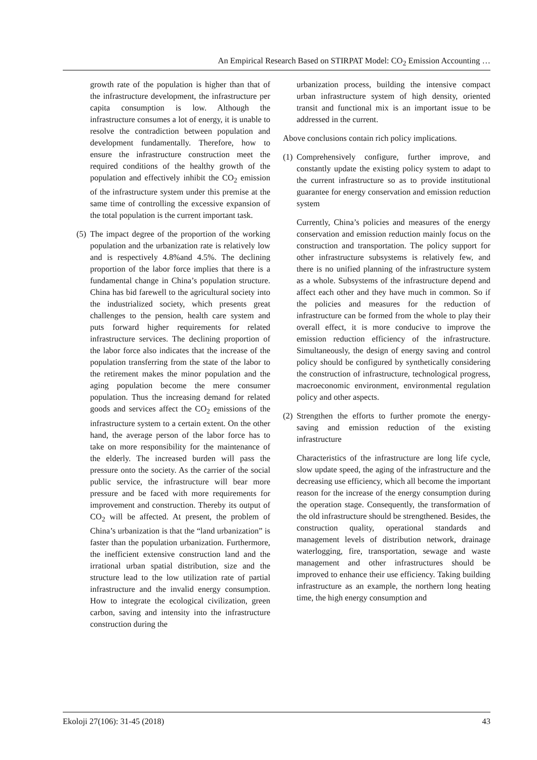An Empirical Research Based on STIRPAT Model: CO<sub>2</sub> Emission Accounting …
growth rate of the population is higher than that of the infrastructure development, the infrastructure per capita consumption is low. Although the infrastructure consumes a lot of energy, it is unable to resolve the contradiction between population and development fundamentally. Therefore, how to ensure the infrastructure construction meet the required conditions of the healthy growth of the population and effectively inhibit the CO<sub>2</sub> emission of the infrastructure system under this premise at the same time of controlling the excessive expansion of the total population is the current important task.
(5)
The impact degree of the proportion of the working population and the urbanization rate is relatively low and is respectively 4.8%and 4.5%. The declining proportion of the labor force implies that there is a fundamental change in China’s population structure. China has bid farewell to the agricultural society into the industrialized society, which presents great challenges to the pension, health care system and puts forward higher requirements for related infrastructure services. The declining proportion of the labor force also indicates that the increase of the population transferring from the state of the labor to the retirement makes the minor population and the aging population become the mere consumer population. Thus the increasing demand for related goods and services affect the CO<sub>2</sub> emissions of the infrastructure system to a certain extent. On the other hand, the average person of the labor force has to take on more responsibility for the maintenance of the elderly. The increased burden will pass the pressure onto the society. As the carrier of the social public service, the infrastructure will bear more pressure and be faced with more requirements for improvement and construction. Thereby its output of CO<sub>2</sub> will be affected. At present, the problem of China’s urbanization is that the “land urbanization” is faster than the population urbanization. Furthermore, the inefficient extensive construction land and the irrational urban spatial distribution, size and the structure lead to the low utilization rate of partial infrastructure and the invalid energy consumption. How to integrate the ecological civilization, green carbon, saving and intensity into the infrastructure construction during the
urbanization process, building the intensive compact urban infrastructure system of high density, oriented transit and functional mix is an important issue to be addressed in the current.
Above conclusions contain rich policy implications.
(1)
Comprehensively configure, further improve, and constantly update the existing policy system to adapt to the current infrastructure so as to provide institutional guarantee for energy conservation and emission reduction system
Currently, China’s policies and measures of the energy conservation and emission reduction mainly focus on the construction and transportation. The policy support for other infrastructure subsystems is relatively few, and there is no unified planning of the infrastructure system as a whole. Subsystems of the infrastructure depend and affect each other and they have much in common. So if the policies and measures for the reduction of infrastructure can be formed from the whole to play their overall effect, it is more conducive to improve the emission reduction efficiency of the infrastructure. Simultaneously, the design of energy saving and control policy should be configured by synthetically considering the construction of infrastructure, technological progress, macroeconomic environment, environmental regulation policy and other aspects.
(2)
Strengthen the efforts to further promote the energy-saving and emission reduction of the existing infrastructure
Characteristics of the infrastructure are long life cycle, slow update speed, the aging of the infrastructure and the decreasing use efficiency, which all become the important reason for the increase of the energy consumption during the operation stage. Consequently, the transformation of the old infrastructure should be strengthened. Besides, the construction quality, operational standards and management levels of distribution network, drainage waterlogging, fire, transportation, sewage and waste management and other infrastructures should be improved to enhance their use efficiency. Taking building infrastructure as an example, the northern long heating time, the high energy consumption and
Ekoloji 27(106): 31-45 (2018) 43